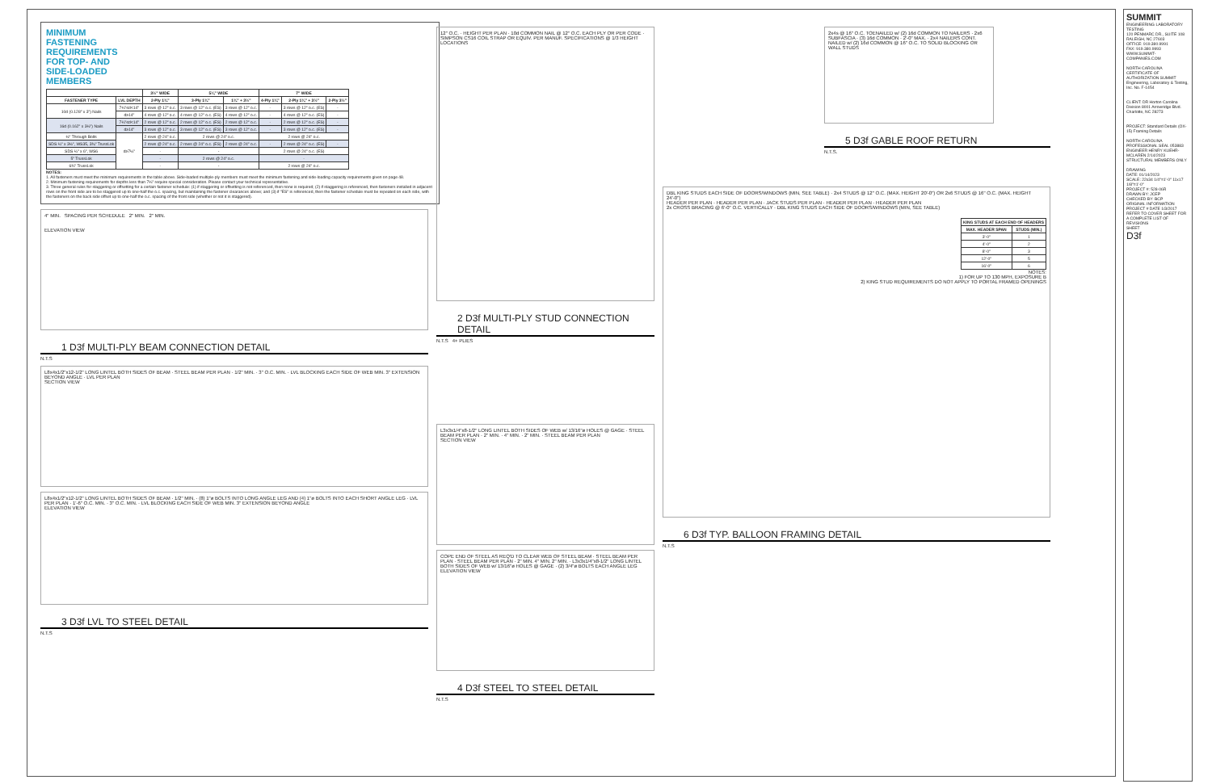MINIMUM FASTENING REQUIREMENTS FOR TOP- AND SIDE-LOADED MEMBERS
| | | 3½" WIDE | 5¼" WIDE | | 7" WIDE | | |
| --- | --- | --- | --- | --- | --- | --- | --- |
| FASTENER TYPE | LVL DEPTH | 2-Ply 1¾" | 3-Ply 1¾" | 1¾" + 3½" | 4-Ply 1¾" | 2-Ply 1¾" + 3½" | 2-Ply 3½" |
| 10d (0.128" x 3") Nails | 7¼"≤d<14" | 3 rows @ 12" o.c. | 3 rows @ 12" o.c. (ES) | 3 rows @ 12" o.c. | - | 3 rows @ 12" o.c. (ES) | - |
| | d≥14" | 4 rows @ 12" o.c. | 4 rows @ 12" o.c. (ES) | 4 rows @ 12" o.c. | - | 4 rows @ 12" o.c. (ES) | - |
| 16d (0.162" x 3½") Nails | 7¼"≤d<14" | 2 rows @ 12" o.c. | 2 rows @ 12" o.c. (ES) | 2 rows @ 12" o.c. | - | 2 rows @ 12" o.c. (ES) | - |
| | d≥14" | 3 rows @ 12" o.c. | 3 rows @ 12" o.c. (ES) | 3 rows @ 12" o.c. | - | 3 rows @ 12" o.c. (ES) | - |
| ½" Through Bolts | d≥7¼" | 2 rows @ 24" o.c. | 2 rows @ 24" o.c. | | 2 rows @ 24" o.c. | | |
| SDS ¼" x 3½", WS35, 3⅜" TrussLok | | 2 rows @ 24" o.c. | 2 rows @ 24" o.c. (ES) | 2 rows @ 24" o.c. | - | 2 rows @ 24" o.c. (ES) | - |
| SDS ¼" x 6", WS6 | | - | - | | 2 rows @ 24" o.c. (ES) | | |
| 5" TrussLok | | - | 2 rows @ 24" o.c. | | - | | |
| 6¾" TrussLok | | - | - | | 2 rows @ 24" o.c. | | |
NOTES:
1. All fasteners must meet the minimum requirements in the table above. Side-loaded multiple-ply members must meet the minimum fastening and side-loading capacity requirements given on page 48.
2. Minimum fastening requirements for depths less than 7¼" require special consideration. Please contact your technical representative.
3. Three general rules for staggering or offsetting for a certain fastener schedule: (1) if staggering or offsetting is not referenced, then none is required; (2) if staggering is referenced, then fasteners installed in adjacent rows on the front side are to be staggered up to one-half the o.c. spacing, but maintaining the fastener clearances above; and (3) if "ES" is referenced, then the fastener schedule must be repeated on each side, with the fasteners on the back side offset up to one-half the o.c. spacing of the front side (whether or not it is staggered).
4" MIN. SPACING PER SCHEDULE 2" MIN. 2" MIN.
ELEVATION VIEW
1 D3f MULTI-PLY BEAM CONNECTION DETAIL
N.T.S
L8x4x1/2"x12-1/2" LONG LINTEL BOTH SIDES OF BEAM · STEEL BEAM PER PLAN · 1/2" MIN. · 3" O.C. MIN. · LVL BLOCKING EACH SIDE OF WEB MIN. 3" EXTENSION BEYOND ANGLE · LVL PER PLAN
SECTION VIEW
L8x4x1/2"x12-1/2" LONG LINTEL BOTH SIDES OF BEAM · 1/2" MIN. · (8) 1"ø BOLTS INTO LONG ANGLE LEG AND (4) 1"ø BOLTS INTO EACH SHORT ANGLE LEG · LVL PER PLAN · 1'-6" O.C. MIN. · 3" O.C. MIN. · LVL BLOCKING EACH SIDE OF WEB MIN. 3" EXTENSION BEYOND ANGLE
ELEVATION VIEW
3 D3f LVL TO STEEL DETAIL
N.T.S
12" O.C. · HEIGHT PER PLAN · 10d COMMON NAIL @ 12" O.C. EACH PLY OR PER CODE · SIMPSON CS16 COIL STRAP OR EQUIV. PER MANUF. SPECIFICATIONS @ 1/3 HEIGHT LOCATIONS
2 D3f MULTI-PLY STUD CONNECTION DETAIL
N.T.S 4+ PLIES
L3x3x1/4"x8-1/2" LONG LINTEL BOTH SIDES OF WEB w/ 13/16"ø HOLES @ GAGE · STEEL BEAM PER PLAN · 2" MIN. · 4" MIN. · 2" MIN. · STEEL BEAM PER PLAN
SECTION VIEW
COPE END OF STEEL AS REQ'D TO CLEAR WEB OF STEEL BEAM · STEEL BEAM PER PLAN · STEEL BEAM PER PLAN · 2" MIN. 4" MIN. 2" MIN. · L3x3x1/4"x8-1/2" LONG LINTEL BOTH SIDES OF WEB w/ 13/16"ø HOLES @ GAGE · (2) 3/4"ø BOLTS EACH ANGLE LEG
ELEVATION VIEW
4 D3f STEEL TO STEEL DETAIL
N.T.S
2x4s @ 16" O.C. TOENAILED w/ (2) 16d COMMON TO NAILERS · 2x6 SUBFASCIA · (3) 16d COMMON · 2'-0" MAX. · 2x4 NAILERS CONT. NAILED w/ (2) 16d COMMON @ 16" O.C. TO SOLID BLOCKING OR WALL STUDS
5 D3f GABLE ROOF RETURN
N.T.S.
DBL KING STUDS EACH SIDE OF DOORS/WINDOWS (MIN, SEE TABLE) · 2x4 STUDS @ 12" O.C. (MAX. HEIGHT 20'-0") OR 2x6 STUDS @ 16" O.C. (MAX. HEIGHT 24'-0")
HEADER PER PLAN · HEADER PER PLAN · JACK STUDS PER PLAN · HEADER PER PLAN · HEADER PER PLAN
2x CROSS BRACING @ 6'-0" O.C. VERTICALLY · DBL KING STUDS EACH SIDE OF DOORS/WINDOWS (MIN, SEE TABLE)
| KING STUDS AT EACH END OF HEADERS | |
| --- | --- |
| MAX. HEADER SPAN | STUDS (MIN.) |
| 3'-0" | 1 |
| 4'-0" | 2 |
| 8'-0" | 3 |
| 12'-0" | 5 |
| 16'-0" | 6 |
NOTES:
1) FOR UP TO 130 MPH, EXPOSURE B
2) KING STUD REQUIREMENTS DO NOT APPLY TO PORTAL FRAMED OPENINGS
6 D3f TYP. BALLOON FRAMING DETAIL
N.T.S
SUMMIT
ENGINEERING LABORATORY TESTING
120 PENMARC DR., SUITE 108 RALEIGH, NC 27603
OFFICE: 919.380.9991
FAX: 919.380.9993
WWW.SUMMIT-COMPANIES.COM
NORTH CAROLINA CERTIFICATE OF AUTHORIZATION SUMMIT Engineering, Laboratory & Testing, Inc. No. F-1454
CLIENT: DR Horton Carolina Division 8001 Arrowridge Blvd. Charlotte, NC 28273
PROJECT: Standard Details (OX-15) Framing Details
NORTH CAROLINA PROFESSIONAL SEAL 053883 ENGINEER HENRY KUEHR-MCLAREN 2/14/2023
STRUCTURAL MEMBERS ONLY
DRAWING
DATE: 01/14/2023
SCALE: 22x34 1/4"=1'-0" 11x17 1/8"=1'-0"
PROJECT #: 528-06R
DRAWN BY: JCEP
CHECKED BY: BCP
ORIGINAL INFORMATION PROJECT # DATE 1/3/2017
REFER TO COVER SHEET FOR A COMPLETE LIST OF REVISIONS
SHEET
D3f